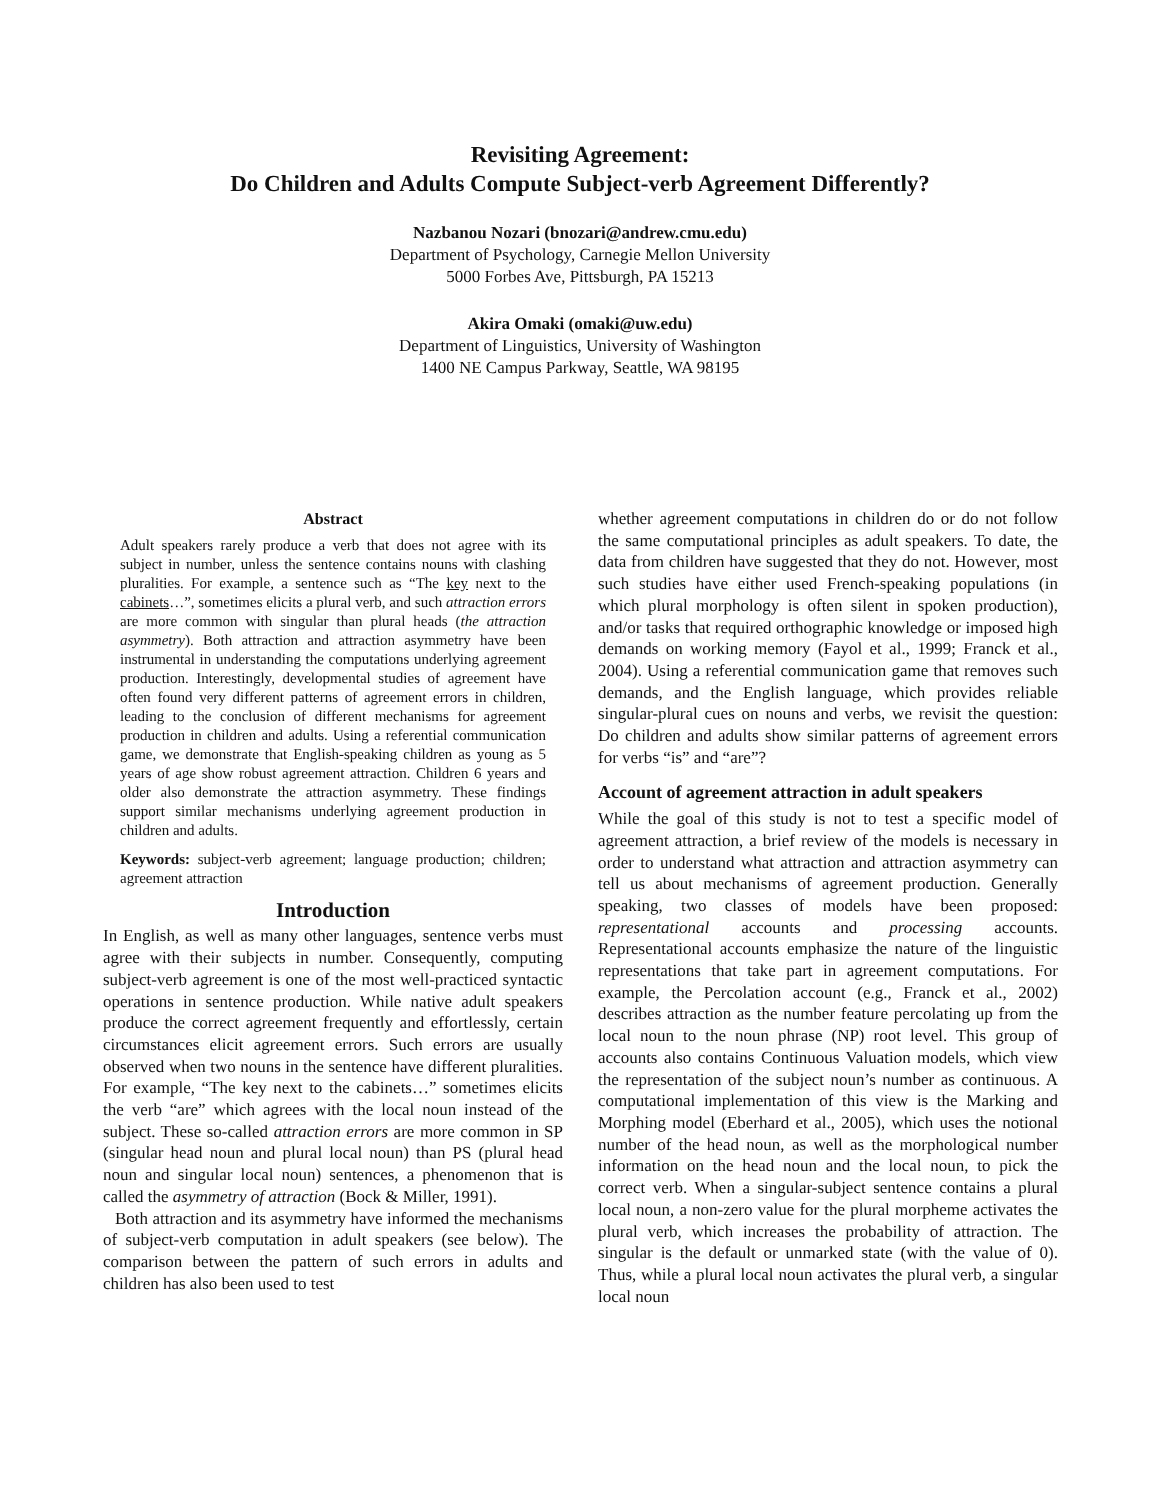Revisiting Agreement:
Do Children and Adults Compute Subject-verb Agreement Differently?
Nazbanou Nozari (bnozari@andrew.cmu.edu)
Department of Psychology, Carnegie Mellon University
5000 Forbes Ave, Pittsburgh, PA 15213
Akira Omaki (omaki@uw.edu)
Department of Linguistics, University of Washington
1400 NE Campus Parkway, Seattle, WA 98195
Abstract
Adult speakers rarely produce a verb that does not agree with its subject in number, unless the sentence contains nouns with clashing pluralities. For example, a sentence such as “The key next to the cabinets…”, sometimes elicits a plural verb, and such attraction errors are more common with singular than plural heads (the attraction asymmetry). Both attraction and attraction asymmetry have been instrumental in understanding the computations underlying agreement production. Interestingly, developmental studies of agreement have often found very different patterns of agreement errors in children, leading to the conclusion of different mechanisms for agreement production in children and adults. Using a referential communication game, we demonstrate that English-speaking children as young as 5 years of age show robust agreement attraction. Children 6 years and older also demonstrate the attraction asymmetry. These findings support similar mechanisms underlying agreement production in children and adults.
Keywords: subject-verb agreement; language production; children; agreement attraction
Introduction
In English, as well as many other languages, sentence verbs must agree with their subjects in number. Consequently, computing subject-verb agreement is one of the most well-practiced syntactic operations in sentence production. While native adult speakers produce the correct agreement frequently and effortlessly, certain circumstances elicit agreement errors. Such errors are usually observed when two nouns in the sentence have different pluralities. For example, “The key next to the cabinets…” sometimes elicits the verb “are” which agrees with the local noun instead of the subject. These so-called attraction errors are more common in SP (singular head noun and plural local noun) than PS (plural head noun and singular local noun) sentences, a phenomenon that is called the asymmetry of attraction (Bock & Miller, 1991).
Both attraction and its asymmetry have informed the mechanisms of subject-verb computation in adult speakers (see below). The comparison between the pattern of such errors in adults and children has also been used to test
whether agreement computations in children do or do not follow the same computational principles as adult speakers. To date, the data from children have suggested that they do not. However, most such studies have either used French-speaking populations (in which plural morphology is often silent in spoken production), and/or tasks that required orthographic knowledge or imposed high demands on working memory (Fayol et al., 1999; Franck et al., 2004). Using a referential communication game that removes such demands, and the English language, which provides reliable singular-plural cues on nouns and verbs, we revisit the question: Do children and adults show similar patterns of agreement errors for verbs “is” and “are”?
Account of agreement attraction in adult speakers
While the goal of this study is not to test a specific model of agreement attraction, a brief review of the models is necessary in order to understand what attraction and attraction asymmetry can tell us about mechanisms of agreement production. Generally speaking, two classes of models have been proposed: representational accounts and processing accounts. Representational accounts emphasize the nature of the linguistic representations that take part in agreement computations. For example, the Percolation account (e.g., Franck et al., 2002) describes attraction as the number feature percolating up from the local noun to the noun phrase (NP) root level. This group of accounts also contains Continuous Valuation models, which view the representation of the subject noun’s number as continuous. A computational implementation of this view is the Marking and Morphing model (Eberhard et al., 2005), which uses the notional number of the head noun, as well as the morphological number information on the head noun and the local noun, to pick the correct verb. When a singular-subject sentence contains a plural local noun, a non-zero value for the plural morpheme activates the plural verb, which increases the probability of attraction. The singular is the default or unmarked state (with the value of 0). Thus, while a plural local noun activates the plural verb, a singular local noun